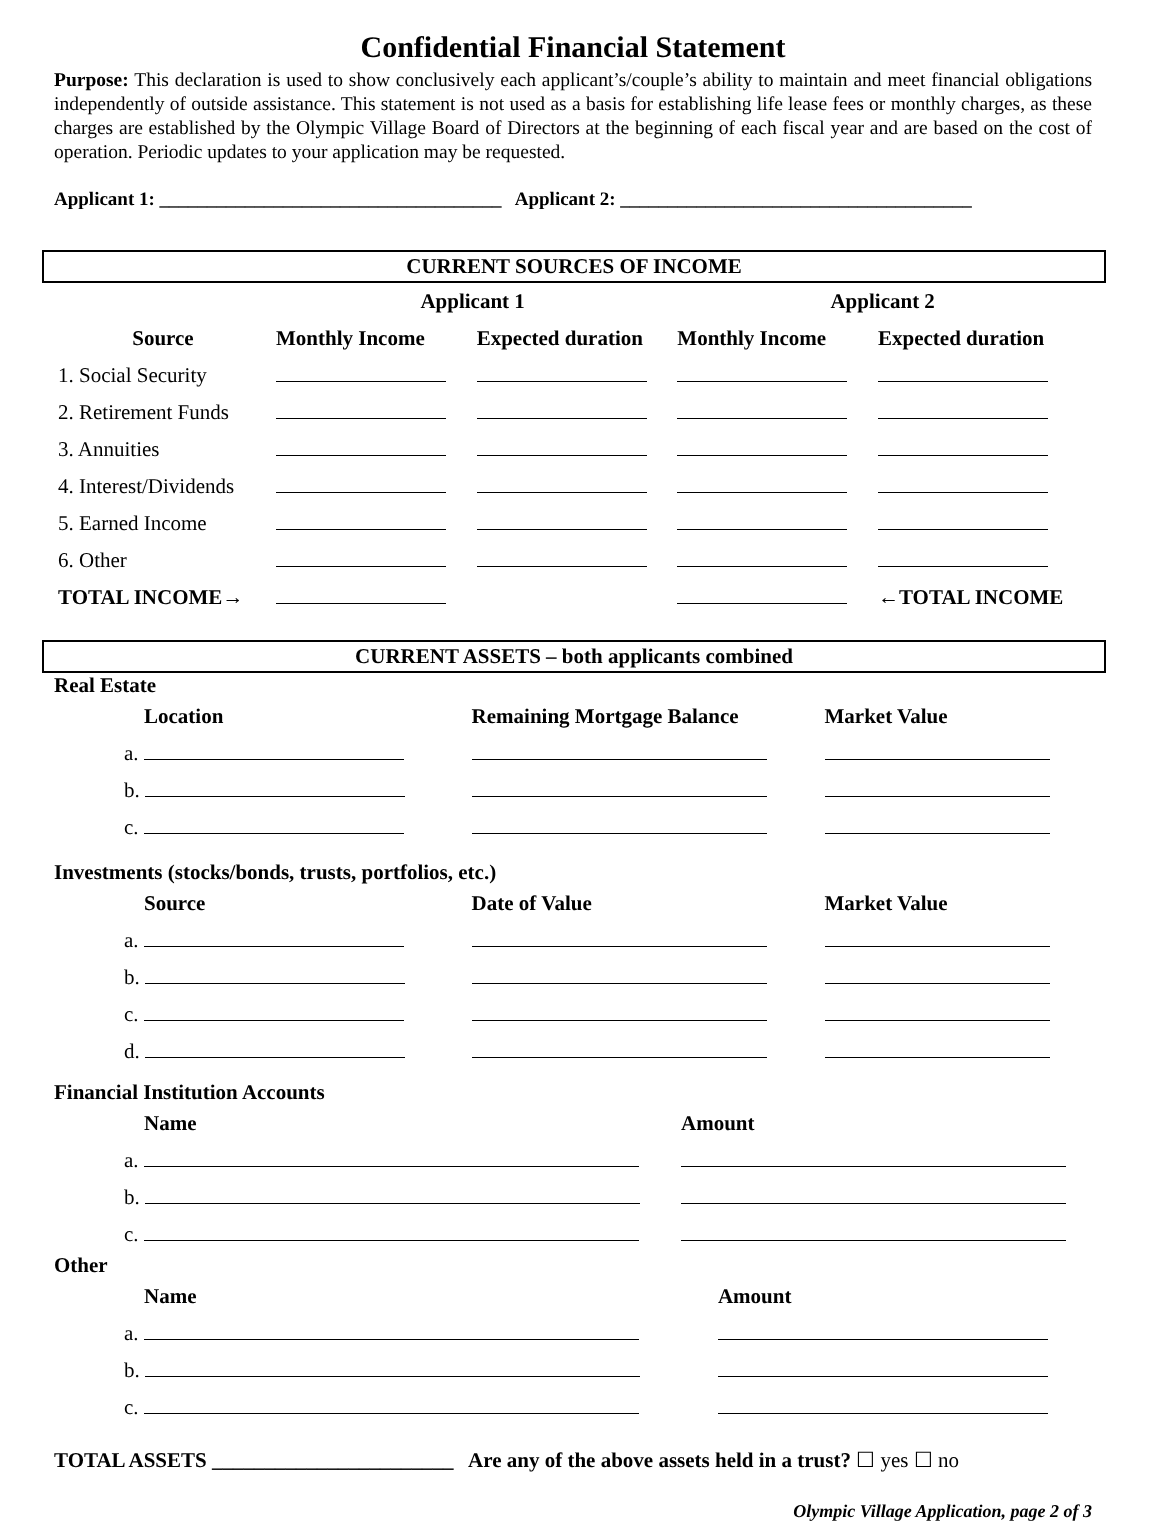Confidential Financial Statement
Purpose: This declaration is used to show conclusively each applicant’s/couple’s ability to maintain and meet financial obligations independently of outside assistance. This statement is not used as a basis for establishing life lease fees or monthly charges, as these charges are established by the Olympic Village Board of Directors at the beginning of each fiscal year and are based on the cost of operation. Periodic updates to your application may be requested.
Applicant 1: ____________________________________ Applicant 2: _____________________________________
CURRENT SOURCES OF INCOME
| | Applicant 1 | | Applicant 2 | |
| --- | --- | --- | --- | --- |
| Source | Monthly Income | Expected duration | Monthly Income | Expected duration |
| 1. Social Security | | | | |
| 2. Retirement Funds | | | | |
| 3. Annuities | | | | |
| 4. Interest/Dividends | | | | |
| 5. Earned Income | | | | |
| 6. Other | | | | |
| TOTAL INCOME→ | | | | ←TOTAL INCOME |
CURRENT ASSETS – both applicants combined
Real Estate
| Location | Remaining Mortgage Balance | Market Value |
| --- | --- | --- |
| a. | | |
| b. | | |
| c. | | |
Investments (stocks/bonds, trusts, portfolios, etc.)
| Source | Date of Value | Market Value |
| --- | --- | --- |
| a. | | |
| b. | | |
| c. | | |
| d. | | |
Financial Institution Accounts
| Name | Amount |
| --- | --- |
| a. | |
| b. | |
| c. | |
Other
| Name | Amount |
| --- | --- |
| a. | |
| b. | |
| c. | |
TOTAL ASSETS _______________________ Are any of the above assets held in a trust? ☐ yes ☐ no
Olympic Village Application, page 2 of 3